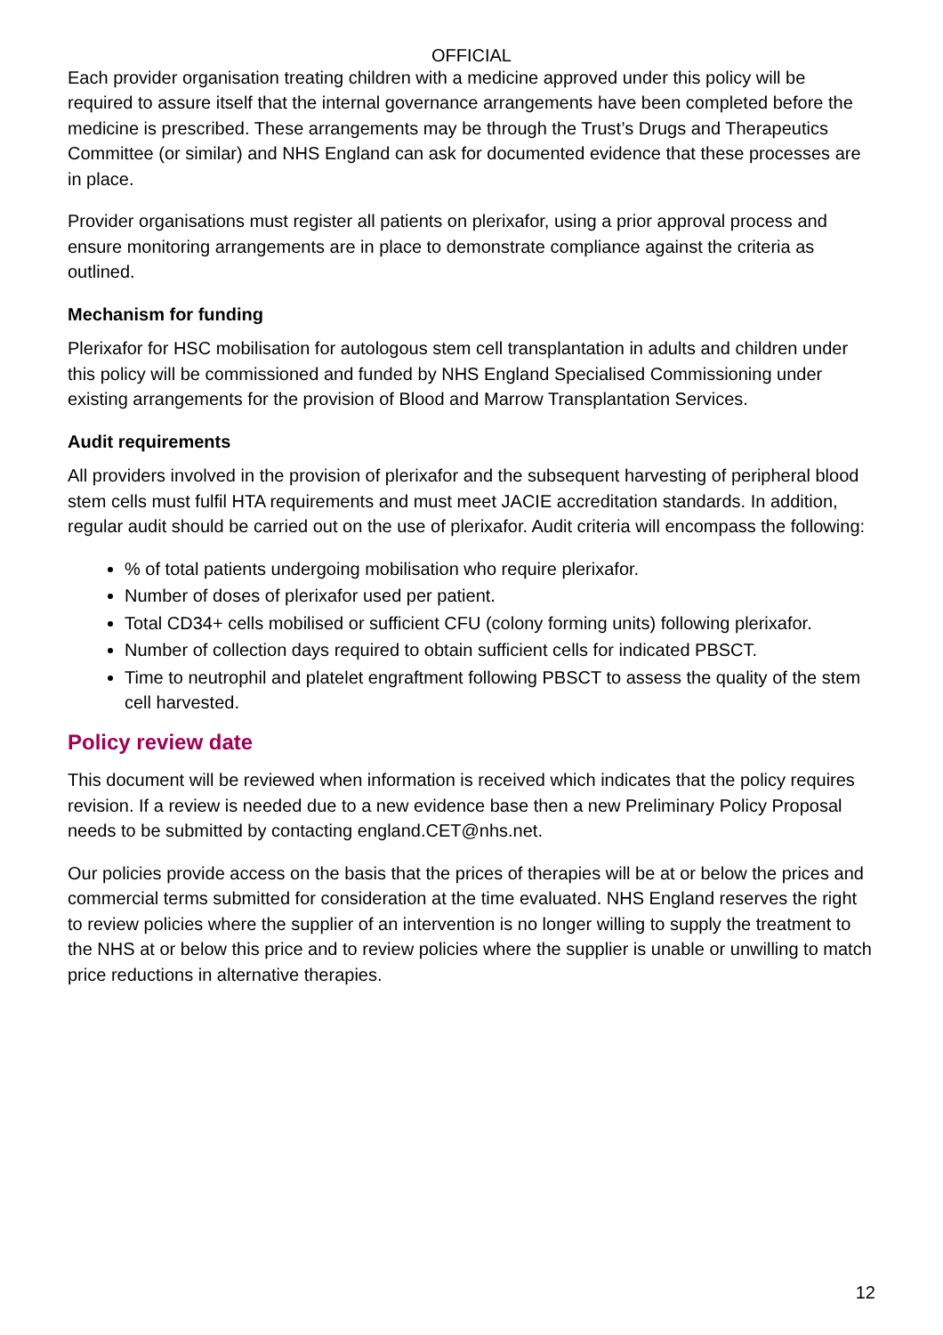OFFICIAL
Each provider organisation treating children with a medicine approved under this policy will be required to assure itself that the internal governance arrangements have been completed before the medicine is prescribed. These arrangements may be through the Trust’s Drugs and Therapeutics Committee (or similar) and NHS England can ask for documented evidence that these processes are in place.
Provider organisations must register all patients on plerixafor, using a prior approval process and ensure monitoring arrangements are in place to demonstrate compliance against the criteria as outlined.
Mechanism for funding
Plerixafor for HSC mobilisation for autologous stem cell transplantation in adults and children under this policy will be commissioned and funded by NHS England Specialised Commissioning under existing arrangements for the provision of Blood and Marrow Transplantation Services.
Audit requirements
All providers involved in the provision of plerixafor and the subsequent harvesting of peripheral blood stem cells must fulfil HTA requirements and must meet JACIE accreditation standards. In addition, regular audit should be carried out on the use of plerixafor. Audit criteria will encompass the following:
% of total patients undergoing mobilisation who require plerixafor.
Number of doses of plerixafor used per patient.
Total CD34+ cells mobilised or sufficient CFU (colony forming units) following plerixafor.
Number of collection days required to obtain sufficient cells for indicated PBSCT.
Time to neutrophil and platelet engraftment following PBSCT to assess the quality of the stem cell harvested.
Policy review date
This document will be reviewed when information is received which indicates that the policy requires revision. If a review is needed due to a new evidence base then a new Preliminary Policy Proposal needs to be submitted by contacting england.CET@nhs.net.
Our policies provide access on the basis that the prices of therapies will be at or below the prices and commercial terms submitted for consideration at the time evaluated. NHS England reserves the right to review policies where the supplier of an intervention is no longer willing to supply the treatment to the NHS at or below this price and to review policies where the supplier is unable or unwilling to match price reductions in alternative therapies.
12